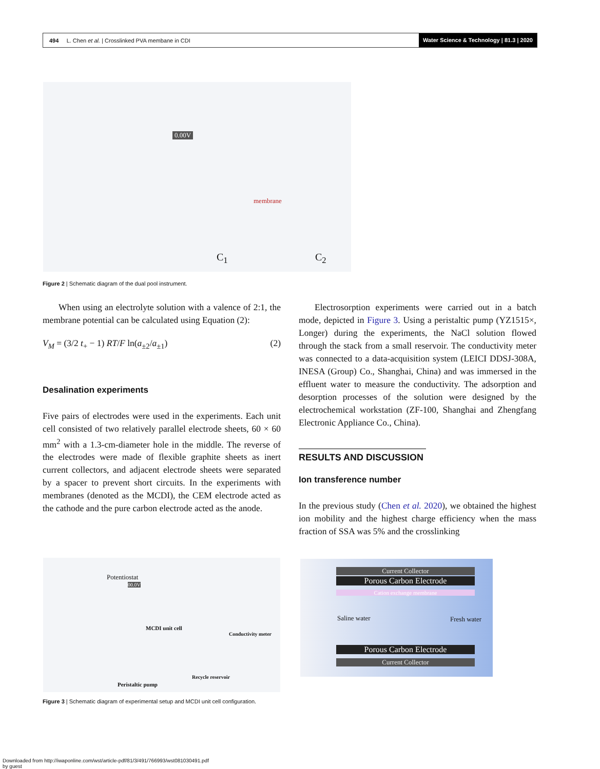494 L. Chen et al. | Crosslinked PVA membane in CDI
Water Science & Technology | 81.3 | 2020
0.00V
membrane
C<sub>1</sub> C<sub>2</sub>
Figure 2 | Schematic diagram of the dual pool instrument.
When using an electrolyte solution with a valence of 2:1, the membrane potential can be calculated using Equation (2):
V<sub>M</sub> = (3/2 t<sub>+</sub> − 1) RT/F ln(a<sub>±2</sub>/a<sub>±1</sub>) (2)
Desalination experiments
Five pairs of electrodes were used in the experiments. Each unit cell consisted of two relatively parallel electrode sheets, 60 × 60 mm<sup>2</sup> with a 1.3-cm-diameter hole in the middle. The reverse of the electrodes were made of flexible graphite sheets as inert current collectors, and adjacent electrode sheets were separated by a spacer to prevent short circuits. In the experiments with membranes (denoted as the MCDI), the CEM electrode acted as the cathode and the pure carbon electrode acted as the anode.
Electrosorption experiments were carried out in a batch mode, depicted in Figure 3. Using a peristaltic pump (YZ1515×, Longer) during the experiments, the NaCl solution flowed through the stack from a small reservoir. The conductivity meter was connected to a data-acquisition system (LEICI DDSJ-308A, INESA (Group) Co., Shanghai, China) and was immersed in the effluent water to measure the conductivity. The adsorption and desorption processes of the solution were designed by the electrochemical workstation (ZF-100, Shanghai and Zhengfang Electronic Appliance Co., China).
RESULTS AND DISCUSSION
Ion transference number
In the previous study (Chen et al. 2020), we obtained the highest ion mobility and the highest charge efficiency when the mass fraction of SSA was 5% and the crosslinking
Potentiostat
00.0V
MCDI unit cell
Conductivity meter
Recycle reservoir
Peristaltic pump
Current Collector
Porous Carbon Electrode
Cation exchange membrane
Saline water Fresh water
Porous Carbon Electrode
Current Collector
Figure 3 | Schematic diagram of experimental setup and MCDI unit cell configuration.
Downloaded from http://iwaponline.com/wst/article-pdf/81/3/491/766993/wst081030491.pdf
by guest